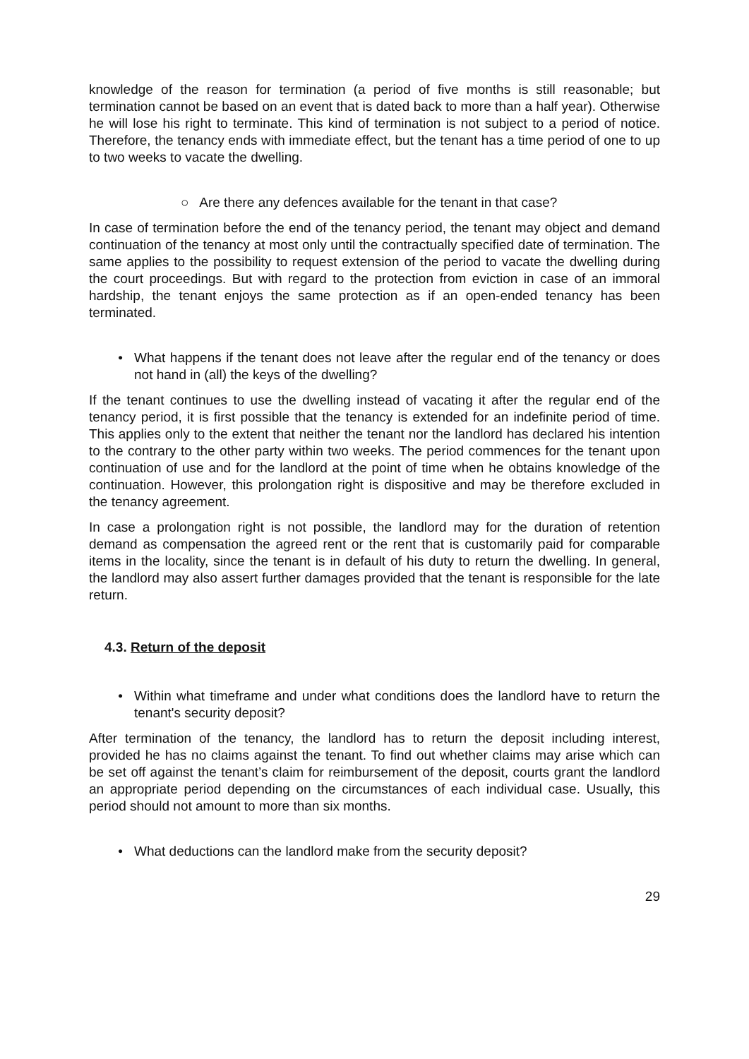knowledge of the reason for termination (a period of five months is still reasonable; but termination cannot be based on an event that is dated back to more than a half year). Otherwise he will lose his right to terminate. This kind of termination is not subject to a period of notice. Therefore, the tenancy ends with immediate effect, but the tenant has a time period of one to up to two weeks to vacate the dwelling.
○ Are there any defences available for the tenant in that case?
In case of termination before the end of the tenancy period, the tenant may object and demand continuation of the tenancy at most only until the contractually specified date of termination. The same applies to the possibility to request extension of the period to vacate the dwelling during the court proceedings. But with regard to the protection from eviction in case of an immoral hardship, the tenant enjoys the same protection as if an open-ended tenancy has been terminated.
• What happens if the tenant does not leave after the regular end of the tenancy or does not hand in (all) the keys of the dwelling?
If the tenant continues to use the dwelling instead of vacating it after the regular end of the tenancy period, it is first possible that the tenancy is extended for an indefinite period of time. This applies only to the extent that neither the tenant nor the landlord has declared his intention to the contrary to the other party within two weeks. The period commences for the tenant upon continuation of use and for the landlord at the point of time when he obtains knowledge of the continuation. However, this prolongation right is dispositive and may be therefore excluded in the tenancy agreement.
In case a prolongation right is not possible, the landlord may for the duration of retention demand as compensation the agreed rent or the rent that is customarily paid for comparable items in the locality, since the tenant is in default of his duty to return the dwelling. In general, the landlord may also assert further damages provided that the tenant is responsible for the late return.
4.3. Return of the deposit
• Within what timeframe and under what conditions does the landlord have to return the tenant's security deposit?
After termination of the tenancy, the landlord has to return the deposit including interest, provided he has no claims against the tenant. To find out whether claims may arise which can be set off against the tenant’s claim for reimbursement of the deposit, courts grant the landlord an appropriate period depending on the circumstances of each individual case. Usually, this period should not amount to more than six months.
• What deductions can the landlord make from the security deposit?
29